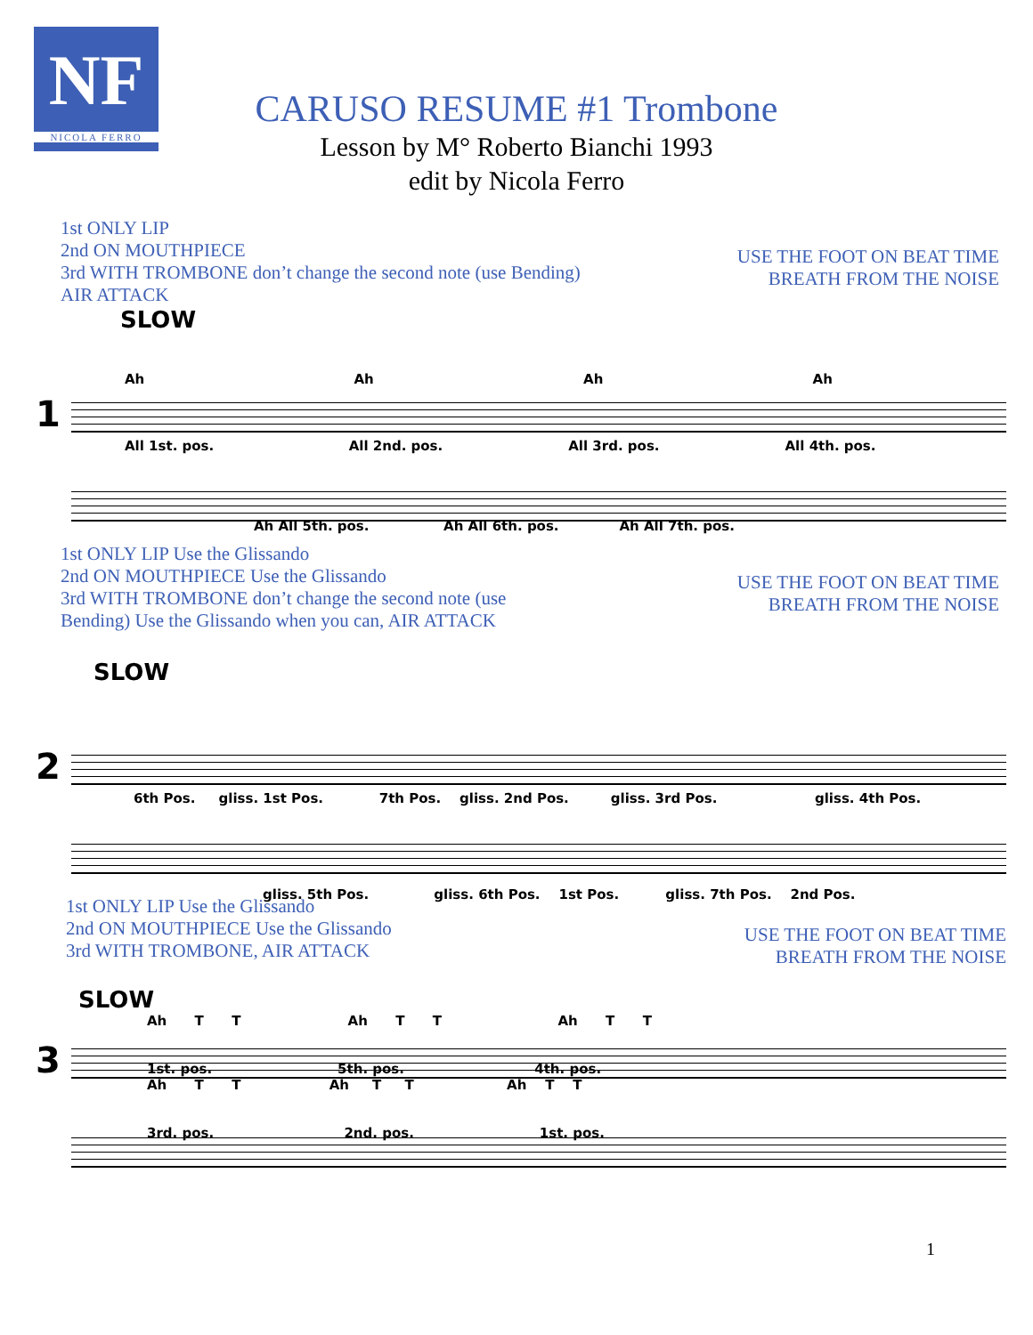NF
NICOLA FERRO
CARUSO RESUME #1 Trombone
Lesson by M° Roberto Bianchi 1993
edit by Nicola Ferro
1st ONLY LIP
2nd ON MOUTHPIECE
3rd WITH TROMBONE don’t change the second note (use Bending)
AIR ATTACK
USE THE FOOT ON BEAT TIME
BREATH FROM THE NOISE
SLOW
1
Ah Ah Ah Ah
All 1st. pos. All 2nd. pos. All 3rd. pos. All 4th. pos.
Ah All 5th. pos. Ah All 6th. pos. Ah All 7th. pos.
1st ONLY LIP Use the Glissando
2nd ON MOUTHPIECE Use the Glissando
3rd WITH TROMBONE don’t change the second note (use
Bending) Use the Glissando when you can, AIR ATTACK
USE THE FOOT ON BEAT TIME
BREATH FROM THE NOISE
SLOW
2
6th Pos. gliss. 1st Pos. 7th Pos. gliss. 2nd Pos. gliss. 3rd Pos. gliss. 4th Pos.
gliss. 5th Pos. gliss. 6th Pos. 1st Pos. gliss. 7th Pos. 2nd Pos.
1st ONLY LIP Use the Glissando
2nd ON MOUTHPIECE Use the Glissando
3rd WITH TROMBONE, AIR ATTACK
USE THE FOOT ON BEAT TIME
BREATH FROM THE NOISE
SLOW
3
Ah T T Ah T T Ah T T
1st. pos. 5th. pos. 4th. pos.
Ah T T Ah T T Ah T T
3rd. pos. 2nd. pos. 1st. pos.
1